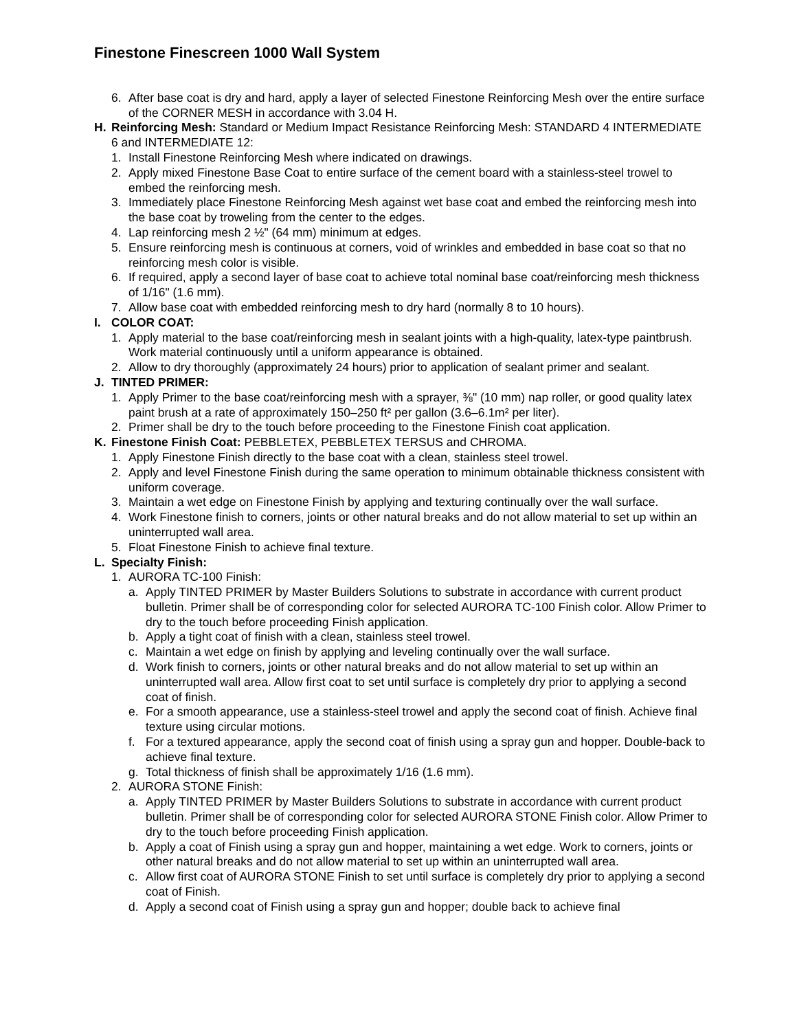Finestone Finescreen 1000 Wall System
6. After base coat is dry and hard, apply a layer of selected Finestone Reinforcing Mesh over the entire surface of the CORNER MESH in accordance with 3.04 H.
H. Reinforcing Mesh: Standard or Medium Impact Resistance Reinforcing Mesh: STANDARD 4 INTERMEDIATE 6 and INTERMEDIATE 12:
1. Install Finestone Reinforcing Mesh where indicated on drawings.
2. Apply mixed Finestone Base Coat to entire surface of the cement board with a stainless-steel trowel to embed the reinforcing mesh.
3. Immediately place Finestone Reinforcing Mesh against wet base coat and embed the reinforcing mesh into the base coat by troweling from the center to the edges.
4. Lap reinforcing mesh 2 ½" (64 mm) minimum at edges.
5. Ensure reinforcing mesh is continuous at corners, void of wrinkles and embedded in base coat so that no reinforcing mesh color is visible.
6. If required, apply a second layer of base coat to achieve total nominal base coat/reinforcing mesh thickness of 1/16" (1.6 mm).
7. Allow base coat with embedded reinforcing mesh to dry hard (normally 8 to 10 hours).
I. COLOR COAT:
1. Apply material to the base coat/reinforcing mesh in sealant joints with a high-quality, latex-type paintbrush. Work material continuously until a uniform appearance is obtained.
2. Allow to dry thoroughly (approximately 24 hours) prior to application of sealant primer and sealant.
J. TINTED PRIMER:
1. Apply Primer to the base coat/reinforcing mesh with a sprayer, ⅜" (10 mm) nap roller, or good quality latex paint brush at a rate of approximately 150–250 ft² per gallon (3.6–6.1m² per liter).
2. Primer shall be dry to the touch before proceeding to the Finestone Finish coat application.
K. Finestone Finish Coat: PEBBLETEX, PEBBLETEX TERSUS and CHROMA.
1. Apply Finestone Finish directly to the base coat with a clean, stainless steel trowel.
2. Apply and level Finestone Finish during the same operation to minimum obtainable thickness consistent with uniform coverage.
3. Maintain a wet edge on Finestone Finish by applying and texturing continually over the wall surface.
4. Work Finestone finish to corners, joints or other natural breaks and do not allow material to set up within an uninterrupted wall area.
5. Float Finestone Finish to achieve final texture.
L. Specialty Finish:
1. AURORA TC-100 Finish:
a. Apply TINTED PRIMER by Master Builders Solutions to substrate in accordance with current product bulletin. Primer shall be of corresponding color for selected AURORA TC-100 Finish color. Allow Primer to dry to the touch before proceeding Finish application.
b. Apply a tight coat of finish with a clean, stainless steel trowel.
c. Maintain a wet edge on finish by applying and leveling continually over the wall surface.
d. Work finish to corners, joints or other natural breaks and do not allow material to set up within an uninterrupted wall area. Allow first coat to set until surface is completely dry prior to applying a second coat of finish.
e. For a smooth appearance, use a stainless-steel trowel and apply the second coat of finish. Achieve final texture using circular motions.
f. For a textured appearance, apply the second coat of finish using a spray gun and hopper. Double-back to achieve final texture.
g. Total thickness of finish shall be approximately 1/16 (1.6 mm).
2. AURORA STONE Finish:
a. Apply TINTED PRIMER by Master Builders Solutions to substrate in accordance with current product bulletin. Primer shall be of corresponding color for selected AURORA STONE Finish color. Allow Primer to dry to the touch before proceeding Finish application.
b. Apply a coat of Finish using a spray gun and hopper, maintaining a wet edge. Work to corners, joints or other natural breaks and do not allow material to set up within an uninterrupted wall area.
c. Allow first coat of AURORA STONE Finish to set until surface is completely dry prior to applying a second coat of Finish.
d. Apply a second coat of Finish using a spray gun and hopper; double back to achieve final